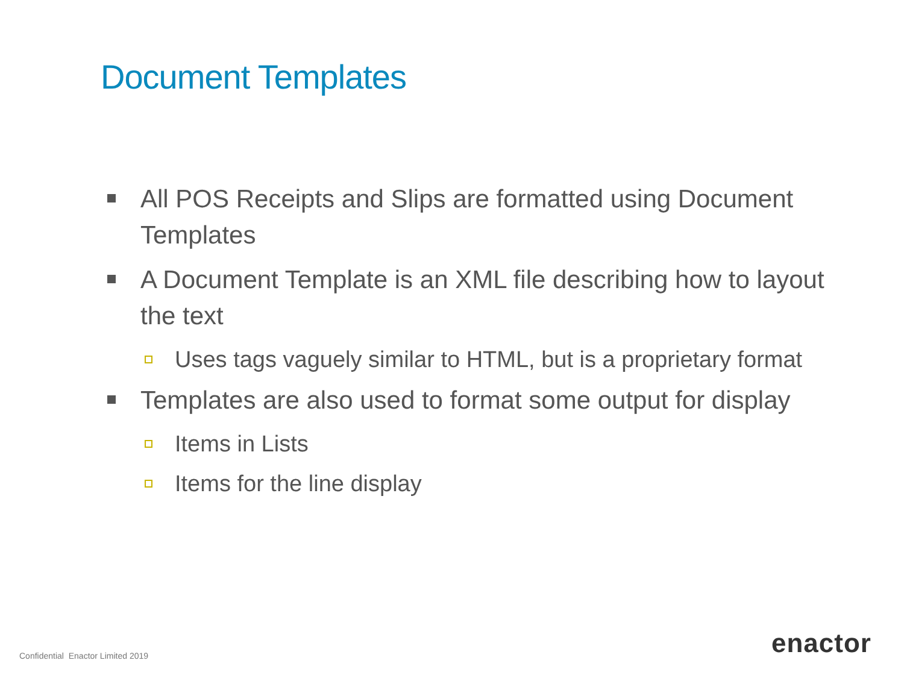Document Templates
All POS Receipts and Slips are formatted using Document Templates
A Document Template is an XML file describing how to layout the text
Uses tags vaguely similar to HTML, but is a proprietary format
Templates are also used to format some output for display
Items in Lists
Items for the line display
Confidential Enactor Limited 2019
enactor